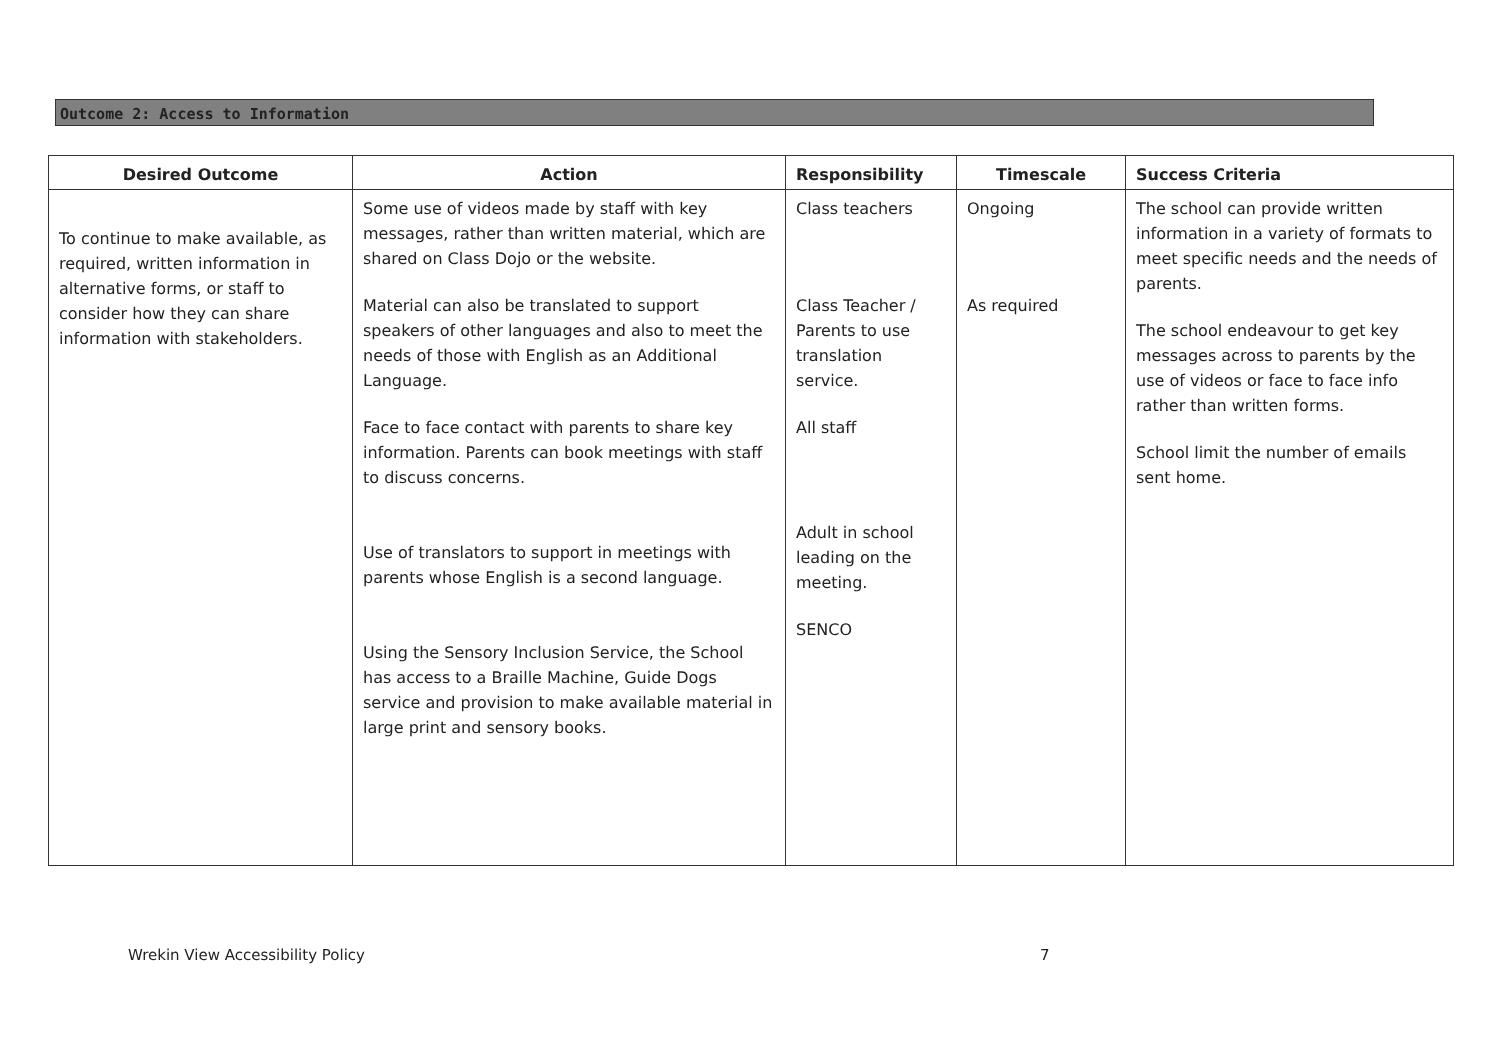Outcome 2: Access to Information
| Desired Outcome | Action | Responsibility | Timescale | Success Criteria |
| --- | --- | --- | --- | --- |
| To continue to make available, as required, written information in alternative forms, or staff to consider how they can share information with stakeholders. | Some use of videos made by staff with key messages, rather than written material, which are shared on Class Dojo or the website. Material can also be translated to support speakers of other languages and also to meet the needs of those with English as an Additional Language. Face to face contact with parents to share key information. Parents can book meetings with staff to discuss concerns. Use of translators to support in meetings with parents whose English is a second language. Using the Sensory Inclusion Service, the School has access to a Braille Machine, Guide Dogs service and provision to make available material in large print and sensory books. | Class teachers Class Teacher / Parents to use translation service. All staff Adult in school leading on the meeting. SENCO | Ongoing As required | The school can provide written information in a variety of formats to meet specific needs and the needs of parents. The school endeavour to get key messages across to parents by the use of videos or face to face info rather than written forms. School limit the number of emails sent home. |
Wrekin View Accessibility Policy
7